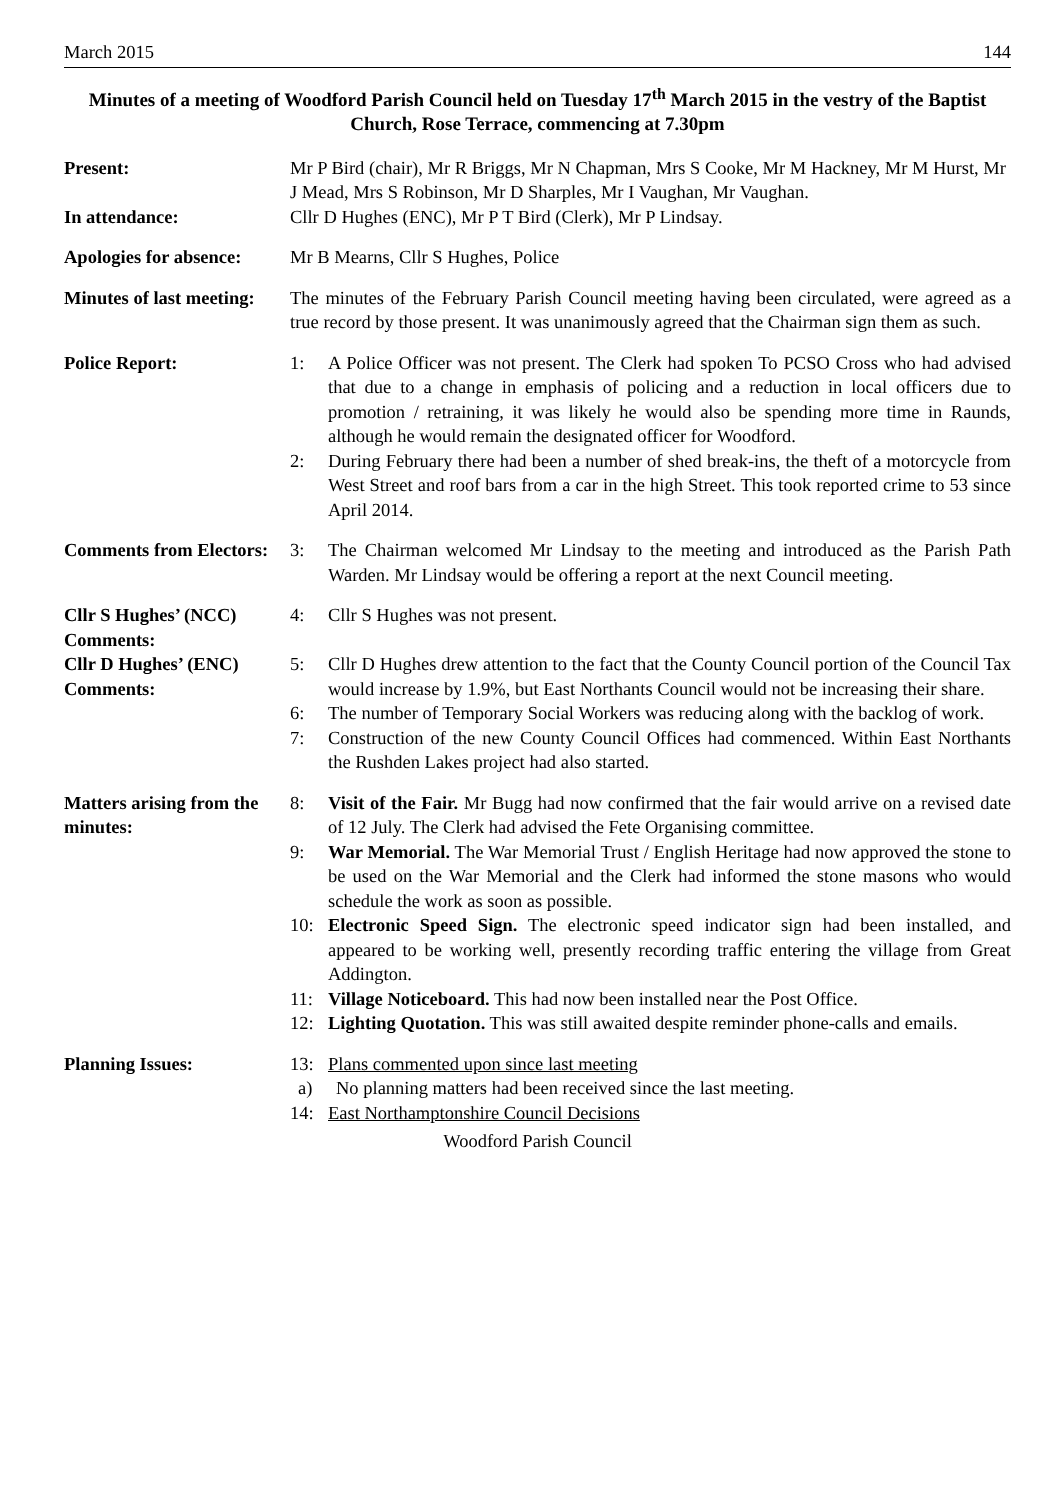March 2015 144
Minutes of a meeting of Woodford Parish Council held on Tuesday 17<sup>th</sup> March 2015 in the vestry of the Baptist Church, Rose Terrace, commencing at 7.30pm
Present: Mr P Bird (chair), Mr R Briggs, Mr N Chapman, Mrs S Cooke, Mr M Hackney, Mr M Hurst, Mr J Mead, Mrs S Robinson, Mr D Sharples, Mr I Vaughan, Mr Vaughan.
In attendance: Cllr D Hughes (ENC), Mr P T Bird (Clerk), Mr P Lindsay.
Apologies for absence:
Mr B Mearns, Cllr S Hughes, Police
Minutes of last meeting:
The minutes of the February Parish Council meeting having been circulated, were agreed as a true record by those present. It was unanimously agreed that the Chairman sign them as such.
Police Report: 1: A Police Officer was not present. The Clerk had spoken To PCSO Cross who had advised that due to a change in emphasis of policing and a reduction in local officers due to promotion / retraining, it was likely he would also be spending more time in Raunds, although he would remain the designated officer for Woodford.
2: During February there had been a number of shed break-ins, the theft of a motorcycle from West Street and roof bars from a car in the high Street. This took reported crime to 53 since April 2014.
Comments from Electors:
3: The Chairman welcomed Mr Lindsay to the meeting and introduced as the Parish Path Warden. Mr Lindsay would be offering a report at the next Council meeting.
Cllr S Hughes’ (NCC) Comments:
4: Cllr S Hughes was not present.
Cllr D Hughes’ (ENC) Comments:
5: Cllr D Hughes drew attention to the fact that the County Council portion of the Council Tax would increase by 1.9%, but East Northants Council would not be increasing their share.
6: The number of Temporary Social Workers was reducing along with the backlog of work.
7: Construction of the new County Council Offices had commenced. Within East Northants the Rushden Lakes project had also started.
Matters arising from the minutes:
8: Visit of the Fair. Mr Bugg had now confirmed that the fair would arrive on a revised date of 12 July. The Clerk had advised the Fete Organising committee.
9: War Memorial. The War Memorial Trust / English Heritage had now approved the stone to be used on the War Memorial and the Clerk had informed the stone masons who would schedule the work as soon as possible.
10: Electronic Speed Sign. The electronic speed indicator sign had been installed, and appeared to be working well, presently recording traffic entering the village from Great Addington.
11: Village Noticeboard. This had now been installed near the Post Office.
12: Lighting Quotation. This was still awaited despite reminder phone-calls and emails.
Planning Issues: 13: Plans commented upon since last meeting
a) No planning matters had been received since the last meeting.
14: East Northamptonshire Council Decisions
Woodford Parish Council